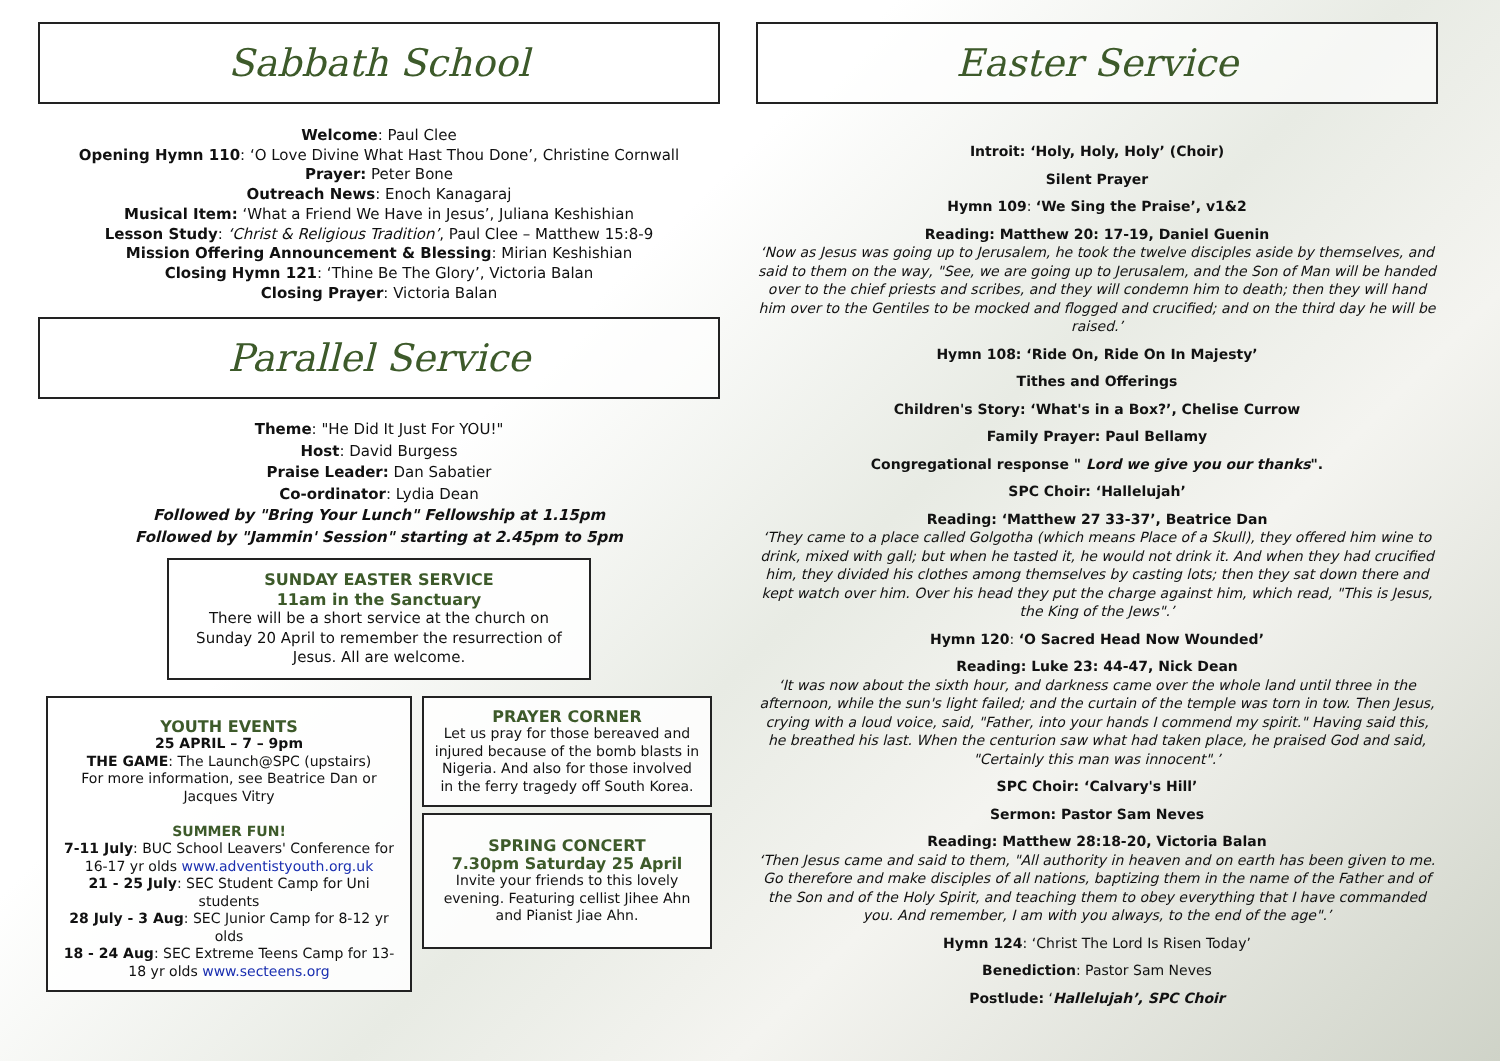Sabbath School
Welcome: Paul Clee
Opening Hymn 110: ‘O Love Divine What Hast Thou Done’, Christine Cornwall
Prayer: Peter Bone
Outreach News: Enoch Kanagaraj
Musical Item: ‘What a Friend We Have in Jesus’, Juliana Keshishian
Lesson Study: ‘Christ & Religious Tradition’, Paul Clee – Matthew 15:8-9
Mission Offering Announcement & Blessing: Mirian Keshishian
Closing Hymn 121: ‘Thine Be The Glory’, Victoria Balan
Closing Prayer: Victoria Balan
Parallel Service
Theme: "He Did It Just For YOU!"
Host: David Burgess
Praise Leader: Dan Sabatier
Co-ordinator: Lydia Dean
Followed by "Bring Your Lunch" Fellowship at 1.15pm
Followed by "Jammin' Session" starting at 2.45pm to 5pm
SUNDAY EASTER SERVICE
11am in the Sanctuary
There will be a short service at the church on Sunday 20 April to remember the resurrection of Jesus. All are welcome.
YOUTH EVENTS
25 APRIL – 7 – 9pm
THE GAME: The Launch@SPC (upstairs)
For more information, see Beatrice Dan or Jacques Vitry
SUMMER FUN!
7-11 July: BUC School Leavers' Conference for 16-17 yr olds www.adventistyouth.org.uk
21 - 25 July: SEC Student Camp for Uni students
28 July - 3 Aug: SEC Junior Camp for 8-12 yr olds
18 - 24 Aug: SEC Extreme Teens Camp for 13-18 yr olds www.secteens.org
PRAYER CORNER
Let us pray for those bereaved and injured because of the bomb blasts in Nigeria. And also for those involved in the ferry tragedy off South Korea.
SPRING CONCERT
7.30pm Saturday 25 April
Invite your friends to this lovely evening. Featuring cellist Jihee Ahn and Pianist Jiae Ahn.
Easter Service
Introit: ‘Holy, Holy, Holy’ (Choir)
Silent Prayer
Hymn 109: ‘We Sing the Praise’, v1&2
Reading: Matthew 20: 17-19, Daniel Guenin
‘Now as Jesus was going up to Jerusalem, he took the twelve disciples aside by themselves, and said to them on the way, "See, we are going up to Jerusalem, and the Son of Man will be handed over to the chief priests and scribes, and they will condemn him to death; then they will hand him over to the Gentiles to be mocked and flogged and crucified; and on the third day he will be raised.’
Hymn 108: ‘Ride On, Ride On In Majesty’
Tithes and Offerings
Children's Story: ‘What's in a Box?’, Chelise Currow
Family Prayer: Paul Bellamy
Congregational response " Lord we give you our thanks".
SPC Choir: ‘Hallelujah’
Reading: ‘Matthew 27 33-37’, Beatrice Dan
‘They came to a place called Golgotha (which means Place of a Skull), they offered him wine to drink, mixed with gall; but when he tasted it, he would not drink it. And when they had crucified him, they divided his clothes among themselves by casting lots; then they sat down there and kept watch over him. Over his head they put the charge against him, which read, "This is Jesus, the King of the Jews".’
Hymn 120: ‘O Sacred Head Now Wounded’
Reading: Luke 23: 44-47, Nick Dean
‘It was now about the sixth hour, and darkness came over the whole land until three in the afternoon, while the sun's light failed; and the curtain of the temple was torn in tow. Then Jesus, crying with a loud voice, said, "Father, into your hands I commend my spirit." Having said this, he breathed his last. When the centurion saw what had taken place, he praised God and said, "Certainly this man was innocent".’
SPC Choir: ‘Calvary's Hill’
Sermon: Pastor Sam Neves
Reading: Matthew 28:18-20, Victoria Balan
‘Then Jesus came and said to them, "All authority in heaven and on earth has been given to me. Go therefore and make disciples of all nations, baptizing them in the name of the Father and of the Son and of the Holy Spirit, and teaching them to obey everything that I have commanded you. And remember, I am with you always, to the end of the age".’
Hymn 124: ‘Christ The Lord Is Risen Today’
Benediction: Pastor Sam Neves
Postlude: ‘Hallelujah’, SPC Choir